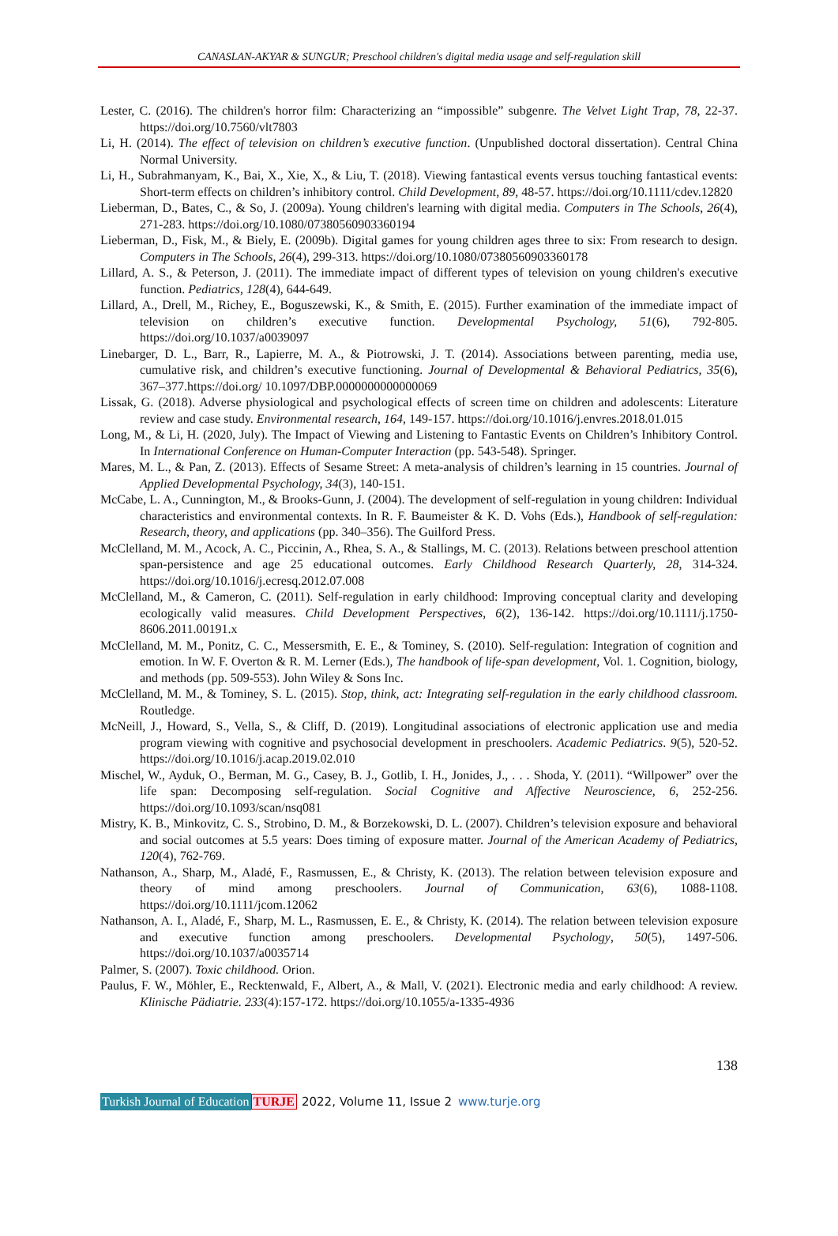CANASLAN-AKYAR & SUNGUR; Preschool children's digital media usage and self-regulation skill
Lester, C. (2016). The children's horror film: Characterizing an “impossible” subgenre. The Velvet Light Trap, 78, 22-37. https://doi.org/10.7560/vlt7803
Li, H. (2014). The effect of television on children’s executive function. (Unpublished doctoral dissertation). Central China Normal University.
Li, H., Subrahmanyam, K., Bai, X., Xie, X., & Liu, T. (2018). Viewing fantastical events versus touching fantastical events: Short-term effects on children’s inhibitory control. Child Development, 89, 48-57. https://doi.org/10.1111/cdev.12820
Lieberman, D., Bates, C., & So, J. (2009a). Young children's learning with digital media. Computers in The Schools, 26(4), 271-283. https://doi.org/10.1080/07380560903360194
Lieberman, D., Fisk, M., & Biely, E. (2009b). Digital games for young children ages three to six: From research to design. Computers in The Schools, 26(4), 299-313. https://doi.org/10.1080/07380560903360178
Lillard, A. S., & Peterson, J. (2011). The immediate impact of different types of television on young children's executive function. Pediatrics, 128(4), 644-649.
Lillard, A., Drell, M., Richey, E., Boguszewski, K., & Smith, E. (2015). Further examination of the immediate impact of television on children’s executive function. Developmental Psychology, 51(6), 792-805. https://doi.org/10.1037/a0039097
Linebarger, D. L., Barr, R., Lapierre, M. A., & Piotrowski, J. T. (2014). Associations between parenting, media use, cumulative risk, and children’s executive functioning. Journal of Developmental & Behavioral Pediatrics, 35(6), 367–377.https://doi.org/ 10.1097/DBP.0000000000000069
Lissak, G. (2018). Adverse physiological and psychological effects of screen time on children and adolescents: Literature review and case study. Environmental research, 164, 149-157. https://doi.org/10.1016/j.envres.2018.01.015
Long, M., & Li, H. (2020, July). The Impact of Viewing and Listening to Fantastic Events on Children’s Inhibitory Control. In International Conference on Human-Computer Interaction (pp. 543-548). Springer.
Mares, M. L., & Pan, Z. (2013). Effects of Sesame Street: A meta-analysis of children’s learning in 15 countries. Journal of Applied Developmental Psychology, 34(3), 140-151.
McCabe, L. A., Cunnington, M., & Brooks-Gunn, J. (2004). The development of self-regulation in young children: Individual characteristics and environmental contexts. In R. F. Baumeister & K. D. Vohs (Eds.), Handbook of self-regulation: Research, theory, and applications (pp. 340–356). The Guilford Press.
McClelland, M. M., Acock, A. C., Piccinin, A., Rhea, S. A., & Stallings, M. C. (2013). Relations between preschool attention span-persistence and age 25 educational outcomes. Early Childhood Research Quarterly, 28, 314-324. https://doi.org/10.1016/j.ecresq.2012.07.008
McClelland, M., & Cameron, C. (2011). Self-regulation in early childhood: Improving conceptual clarity and developing ecologically valid measures. Child Development Perspectives, 6(2), 136-142. https://doi.org/10.1111/j.1750-8606.2011.00191.x
McClelland, M. M., Ponitz, C. C., Messersmith, E. E., & Tominey, S. (2010). Self-regulation: Integration of cognition and emotion. In W. F. Overton & R. M. Lerner (Eds.), The handbook of life-span development, Vol. 1. Cognition, biology, and methods (pp. 509-553). John Wiley & Sons Inc.
McClelland, M. M., & Tominey, S. L. (2015). Stop, think, act: Integrating self-regulation in the early childhood classroom. Routledge.
McNeill, J., Howard, S., Vella, S., & Cliff, D. (2019). Longitudinal associations of electronic application use and media program viewing with cognitive and psychosocial development in preschoolers. Academic Pediatrics. 9(5), 520-52. https://doi.org/10.1016/j.acap.2019.02.010
Mischel, W., Ayduk, O., Berman, M. G., Casey, B. J., Gotlib, I. H., Jonides, J., . . . Shoda, Y. (2011). “Willpower” over the life span: Decomposing self-regulation. Social Cognitive and Affective Neuroscience, 6, 252-256. https://doi.org/10.1093/scan/nsq081
Mistry, K. B., Minkovitz, C. S., Strobino, D. M., & Borzekowski, D. L. (2007). Children’s television exposure and behavioral and social outcomes at 5.5 years: Does timing of exposure matter. Journal of the American Academy of Pediatrics, 120(4), 762-769.
Nathanson, A., Sharp, M., Aladé, F., Rasmussen, E., & Christy, K. (2013). The relation between television exposure and theory of mind among preschoolers. Journal of Communication, 63(6), 1088-1108. https://doi.org/10.1111/jcom.12062
Nathanson, A. I., Aladé, F., Sharp, M. L., Rasmussen, E. E., & Christy, K. (2014). The relation between television exposure and executive function among preschoolers. Developmental Psychology, 50(5), 1497-506. https://doi.org/10.1037/a0035714
Palmer, S. (2007). Toxic childhood. Orion.
Paulus, F. W., Möhler, E., Recktenwald, F., Albert, A., & Mall, V. (2021). Electronic media and early childhood: A review. Klinische Pädiatrie. 233(4):157-172. https://doi.org/10.1055/a-1335-4936
138
Turkish Journal of Education TURJE 2022, Volume 11, Issue 2 www.turje.org